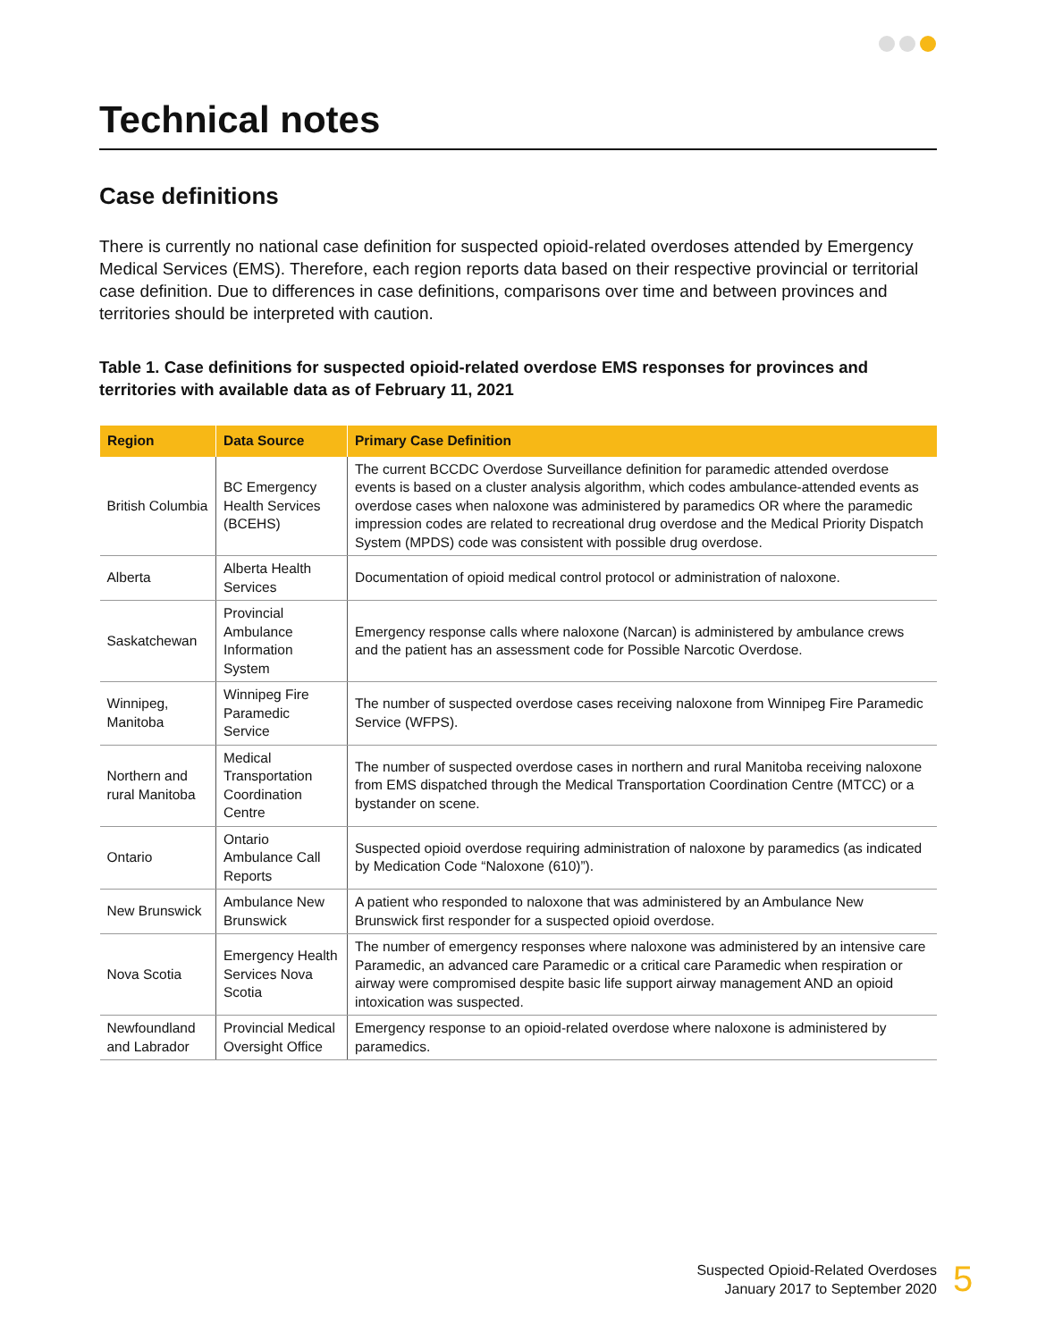Technical notes
Case definitions
There is currently no national case definition for suspected opioid-related overdoses attended by Emergency Medical Services (EMS). Therefore, each region reports data based on their respective provincial or territorial case definition. Due to differences in case definitions, comparisons over time and between provinces and territories should be interpreted with caution.
Table 1. Case definitions for suspected opioid-related overdose EMS responses for provinces and territories with available data as of February 11, 2021
| Region | Data Source | Primary Case Definition |
| --- | --- | --- |
| British Columbia | BC Emergency Health Services (BCEHS) | The current BCCDC Overdose Surveillance definition for paramedic attended overdose events is based on a cluster analysis algorithm, which codes ambulance-attended events as overdose cases when naloxone was administered by paramedics OR where the paramedic impression codes are related to recreational drug overdose and the Medical Priority Dispatch System (MPDS) code was consistent with possible drug overdose. |
| Alberta | Alberta Health Services | Documentation of opioid medical control protocol or administration of naloxone. |
| Saskatchewan | Provincial Ambulance Information System | Emergency response calls where naloxone (Narcan) is administered by ambulance crews and the patient has an assessment code for Possible Narcotic Overdose. |
| Winnipeg, Manitoba | Winnipeg Fire Paramedic Service | The number of suspected overdose cases receiving naloxone from Winnipeg Fire Paramedic Service (WFPS). |
| Northern and rural Manitoba | Medical Transportation Coordination Centre | The number of suspected overdose cases in northern and rural Manitoba receiving naloxone from EMS dispatched through the Medical Transportation Coordination Centre (MTCC) or a bystander on scene. |
| Ontario | Ontario Ambulance Call Reports | Suspected opioid overdose requiring administration of naloxone by paramedics (as indicated by Medication Code “Naloxone (610)”). |
| New Brunswick | Ambulance New Brunswick | A patient who responded to naloxone that was administered by an Ambulance New Brunswick first responder for a suspected opioid overdose. |
| Nova Scotia | Emergency Health Services Nova Scotia | The number of emergency responses where naloxone was administered by an intensive care Paramedic, an advanced care Paramedic or a critical care Paramedic when respiration or airway were compromised despite basic life support airway management AND an opioid intoxication was suspected. |
| Newfoundland and Labrador | Provincial Medical Oversight Office | Emergency response to an opioid-related overdose where naloxone is administered by paramedics. |
Suspected Opioid-Related Overdoses
January 2017 to September 2020
5